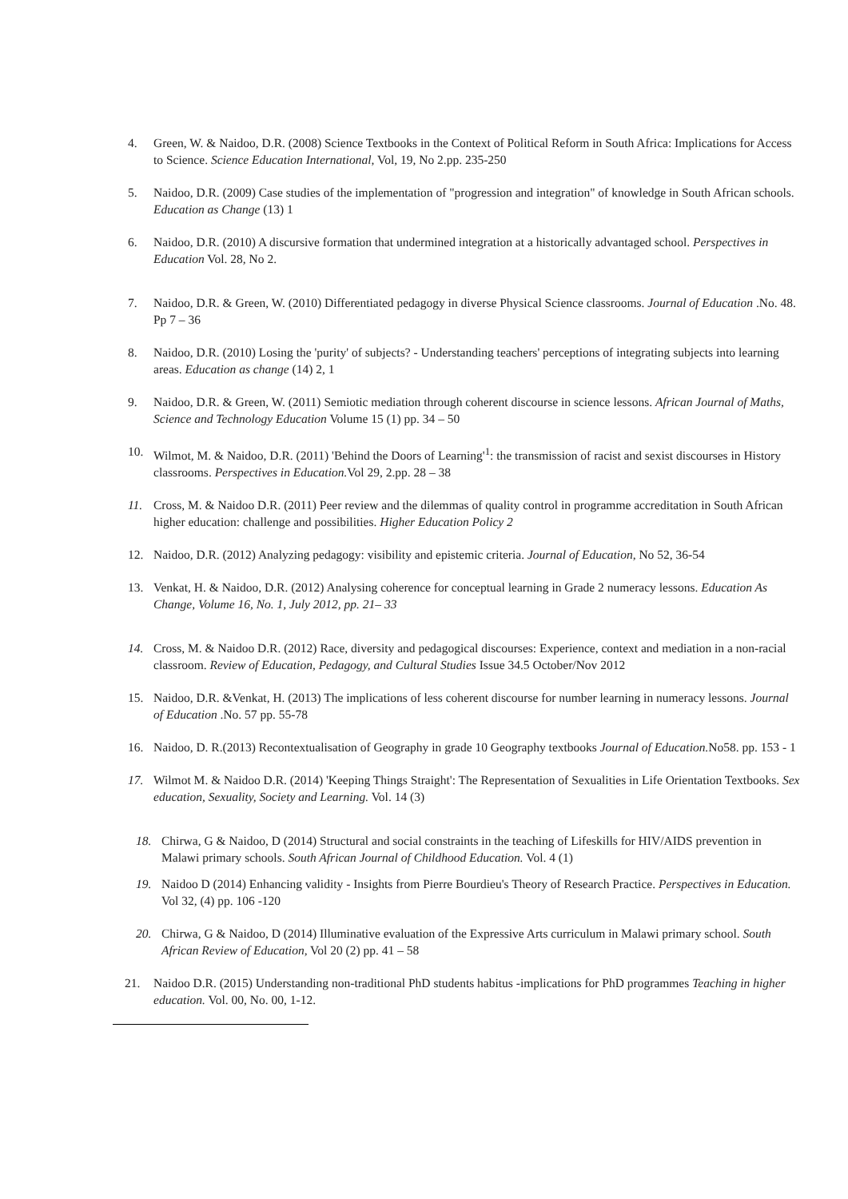4. Green, W. & Naidoo, D.R. (2008) Science Textbooks in the Context of Political Reform in South Africa: Implications for Access to Science. Science Education International, Vol, 19, No 2.pp. 235-250
5. Naidoo, D.R. (2009) Case studies of the implementation of "progression and integration" of knowledge in South African schools. Education as Change (13) 1
6. Naidoo, D.R. (2010) A discursive formation that undermined integration at a historically advantaged school. Perspectives in Education Vol. 28, No 2.
7. Naidoo, D.R. & Green, W. (2010) Differentiated pedagogy in diverse Physical Science classrooms. Journal of Education .No. 48. Pp 7 – 36
8. Naidoo, D.R. (2010) Losing the 'purity' of subjects? - Understanding teachers' perceptions of integrating subjects into learning areas. Education as change (14) 2, 1
9. Naidoo, D.R. & Green, W. (2011) Semiotic mediation through coherent discourse in science lessons. African Journal of Maths, Science and Technology Education Volume 15 (1) pp. 34 – 50
10. Wilmot, M. & Naidoo, D.R. (2011) 'Behind the Doors of Learning'<sup>1</sup>: the transmission of racist and sexist discourses in History classrooms. Perspectives in Education. Vol 29, 2.pp. 28 – 38
11. Cross, M. & Naidoo D.R. (2011) Peer review and the dilemmas of quality control in programme accreditation in South African higher education: challenge and possibilities. Higher Education Policy 2
12. Naidoo, D.R. (2012) Analyzing pedagogy: visibility and epistemic criteria. Journal of Education, No 52, 36-54
13. Venkat, H. & Naidoo, D.R. (2012) Analysing coherence for conceptual learning in Grade 2 numeracy lessons. Education As Change, Volume 16, No. 1, July 2012, pp. 21– 33
14. Cross, M. & Naidoo D.R. (2012) Race, diversity and pedagogical discourses: Experience, context and mediation in a non-racial classroom. Review of Education, Pedagogy, and Cultural Studies Issue 34.5 October/Nov 2012
15. Naidoo, D.R. &Venkat, H. (2013) The implications of less coherent discourse for number learning in numeracy lessons. Journal of Education .No. 57 pp. 55-78
16. Naidoo, D. R.(2013) Recontextualisation of Geography in grade 10 Geography textbooks Journal of Education. No58. pp. 153 - 1
17. Wilmot M. & Naidoo D.R. (2014) 'Keeping Things Straight': The Representation of Sexualities in Life Orientation Textbooks. Sex education, Sexuality, Society and Learning. Vol. 14 (3)
18. Chirwa, G & Naidoo, D (2014) Structural and social constraints in the teaching of Lifeskills for HIV/AIDS prevention in Malawi primary schools. South African Journal of Childhood Education. Vol. 4 (1)
19. Naidoo D (2014) Enhancing validity - Insights from Pierre Bourdieu's Theory of Research Practice. Perspectives in Education. Vol 32, (4) pp. 106 -120
20. Chirwa, G & Naidoo, D (2014) Illuminative evaluation of the Expressive Arts curriculum in Malawi primary school. South African Review of Education, Vol 20 (2) pp. 41 – 58
21. Naidoo D.R. (2015) Understanding non-traditional PhD students habitus -implications for PhD programmes Teaching in higher education. Vol. 00, No. 00, 1-12.